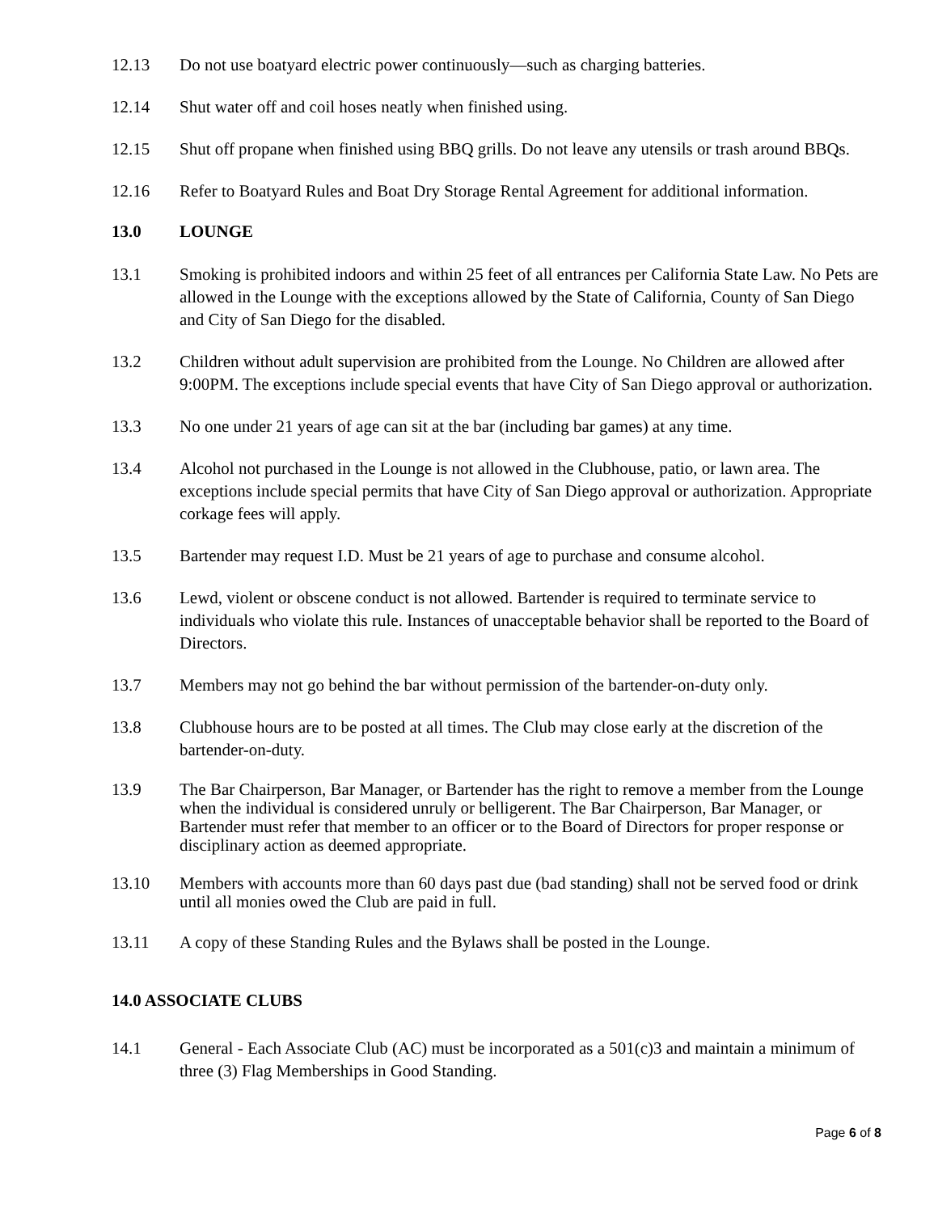12.13 Do not use boatyard electric power continuously—such as charging batteries.
12.14 Shut water off and coil hoses neatly when finished using.
12.15 Shut off propane when finished using BBQ grills. Do not leave any utensils or trash around BBQs.
12.16 Refer to Boatyard Rules and Boat Dry Storage Rental Agreement for additional information.
13.0 LOUNGE
13.1 Smoking is prohibited indoors and within 25 feet of all entrances per California State Law. No Pets are allowed in the Lounge with the exceptions allowed by the State of California, County of San Diego and City of San Diego for the disabled.
13.2 Children without adult supervision are prohibited from the Lounge. No Children are allowed after 9:00PM. The exceptions include special events that have City of San Diego approval or authorization.
13.3 No one under 21 years of age can sit at the bar (including bar games) at any time.
13.4 Alcohol not purchased in the Lounge is not allowed in the Clubhouse, patio, or lawn area. The exceptions include special permits that have City of San Diego approval or authorization. Appropriate corkage fees will apply.
13.5 Bartender may request I.D. Must be 21 years of age to purchase and consume alcohol.
13.6 Lewd, violent or obscene conduct is not allowed. Bartender is required to terminate service to individuals who violate this rule. Instances of unacceptable behavior shall be reported to the Board of Directors.
13.7 Members may not go behind the bar without permission of the bartender-on-duty only.
13.8 Clubhouse hours are to be posted at all times. The Club may close early at the discretion of the bartender-on-duty.
13.9 The Bar Chairperson, Bar Manager, or Bartender has the right to remove a member from the Lounge when the individual is considered unruly or belligerent. The Bar Chairperson, Bar Manager, or Bartender must refer that member to an officer or to the Board of Directors for proper response or disciplinary action as deemed appropriate.
13.10 Members with accounts more than 60 days past due (bad standing) shall not be served food or drink until all monies owed the Club are paid in full.
13.11 A copy of these Standing Rules and the Bylaws shall be posted in the Lounge.
14.0 ASSOCIATE CLUBS
14.1 General - Each Associate Club (AC) must be incorporated as a 501(c)3 and maintain a minimum of three (3) Flag Memberships in Good Standing.
Page 6 of 8